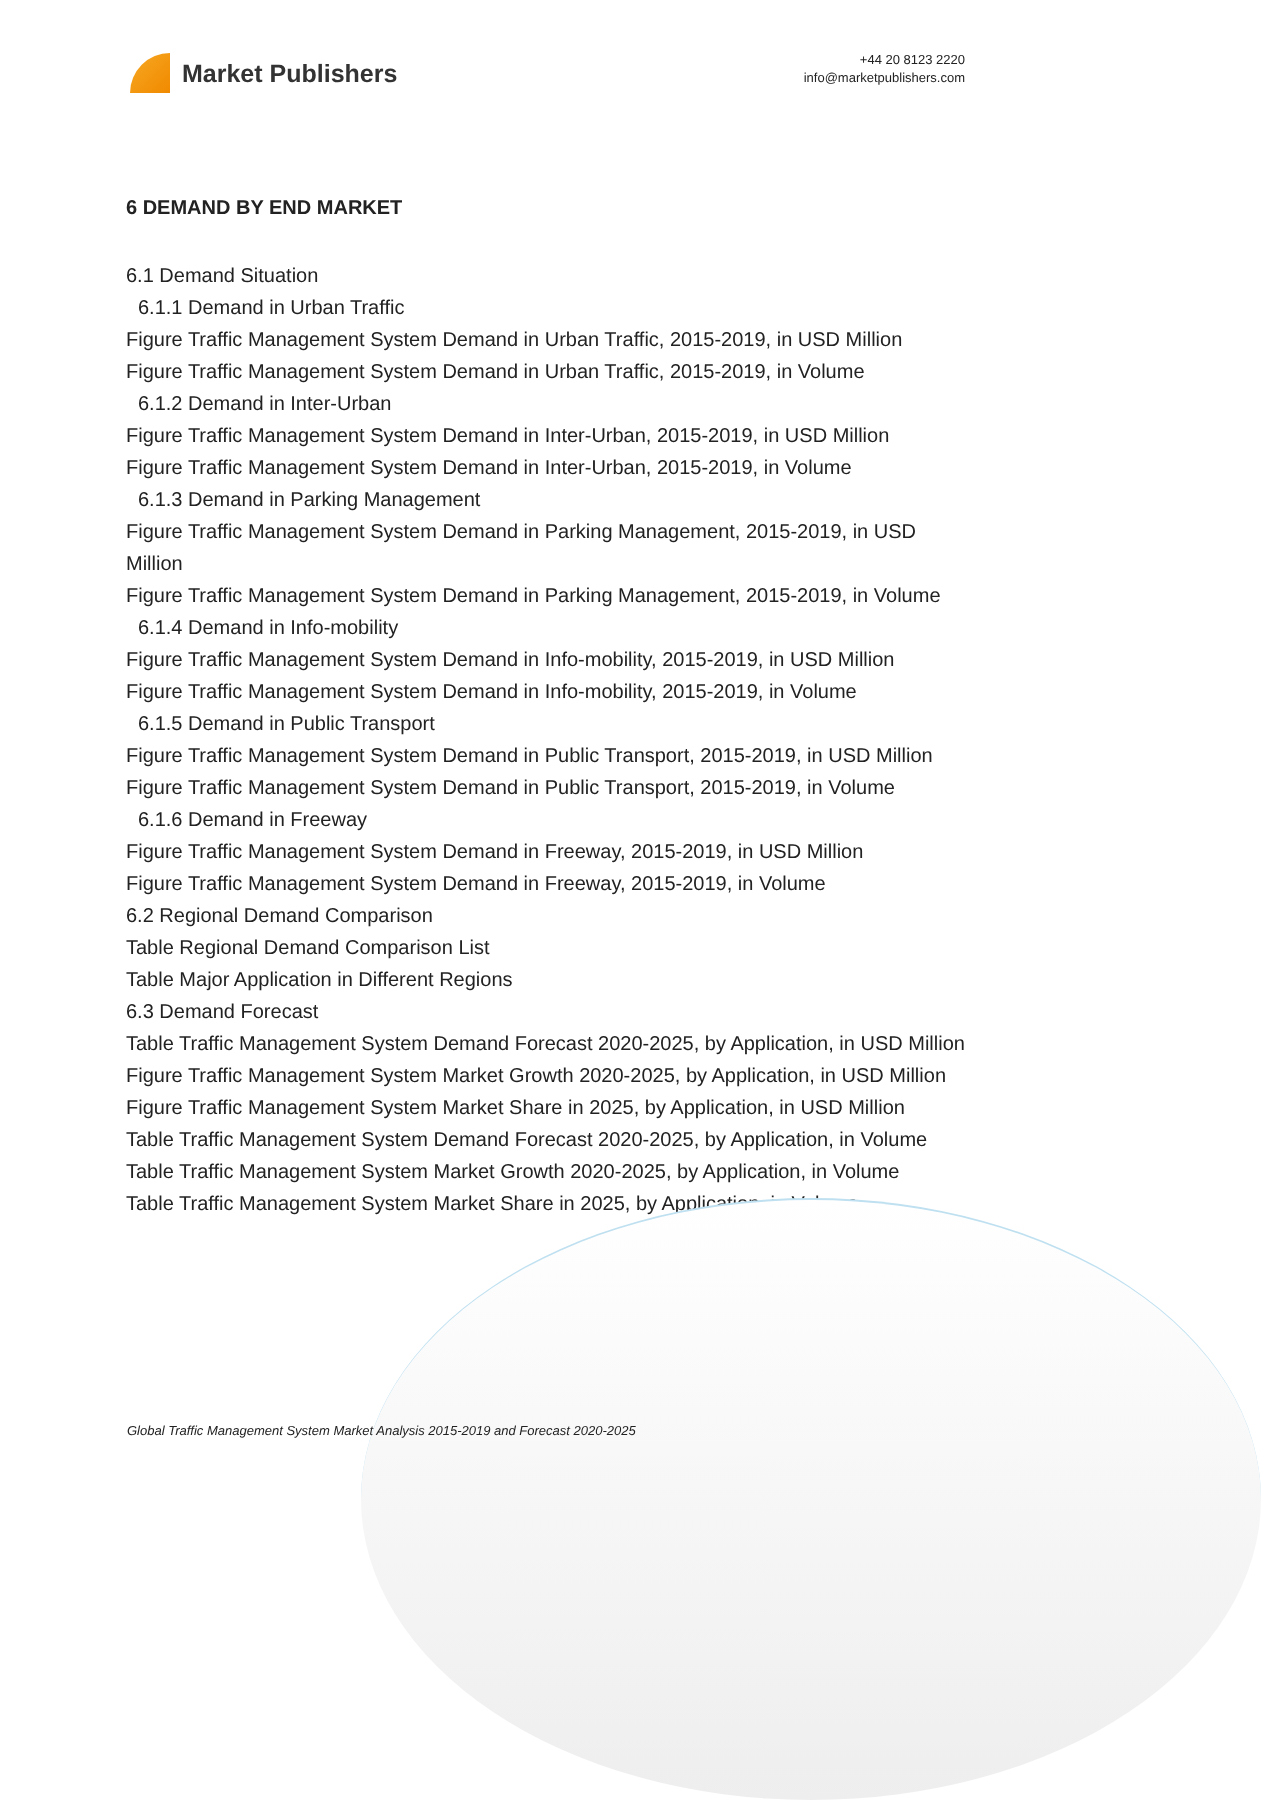Market Publishers
+44 20 8123 2220
info@marketpublishers.com
6 DEMAND BY END MARKET
6.1 Demand Situation
6.1.1 Demand in Urban Traffic
Figure Traffic Management System Demand in Urban Traffic, 2015-2019, in USD Million
Figure Traffic Management System Demand in Urban Traffic, 2015-2019, in Volume
6.1.2 Demand in Inter-Urban
Figure Traffic Management System Demand in Inter-Urban, 2015-2019, in USD Million
Figure Traffic Management System Demand in Inter-Urban, 2015-2019, in Volume
6.1.3 Demand in Parking Management
Figure Traffic Management System Demand in Parking Management, 2015-2019, in USD Million
Figure Traffic Management System Demand in Parking Management, 2015-2019, in Volume
6.1.4 Demand in Info-mobility
Figure Traffic Management System Demand in Info-mobility, 2015-2019, in USD Million
Figure Traffic Management System Demand in Info-mobility, 2015-2019, in Volume
6.1.5 Demand in Public Transport
Figure Traffic Management System Demand in Public Transport, 2015-2019, in USD Million
Figure Traffic Management System Demand in Public Transport, 2015-2019, in Volume
6.1.6 Demand in Freeway
Figure Traffic Management System Demand in Freeway, 2015-2019, in USD Million
Figure Traffic Management System Demand in Freeway, 2015-2019, in Volume
6.2 Regional Demand Comparison
Table Regional Demand Comparison List
Table Major Application in Different Regions
6.3 Demand Forecast
Table Traffic Management System Demand Forecast 2020-2025, by Application, in USD Million
Figure Traffic Management System Market Growth 2020-2025, by Application, in USD Million
Figure Traffic Management System Market Share in 2025, by Application, in USD Million
Table Traffic Management System Demand Forecast 2020-2025, by Application, in Volume
Table Traffic Management System Market Growth 2020-2025, by Application, in Volume
Table Traffic Management System Market Share in 2025, by Application, in Volume
Global Traffic Management System Market Analysis 2015-2019 and Forecast 2020-2025